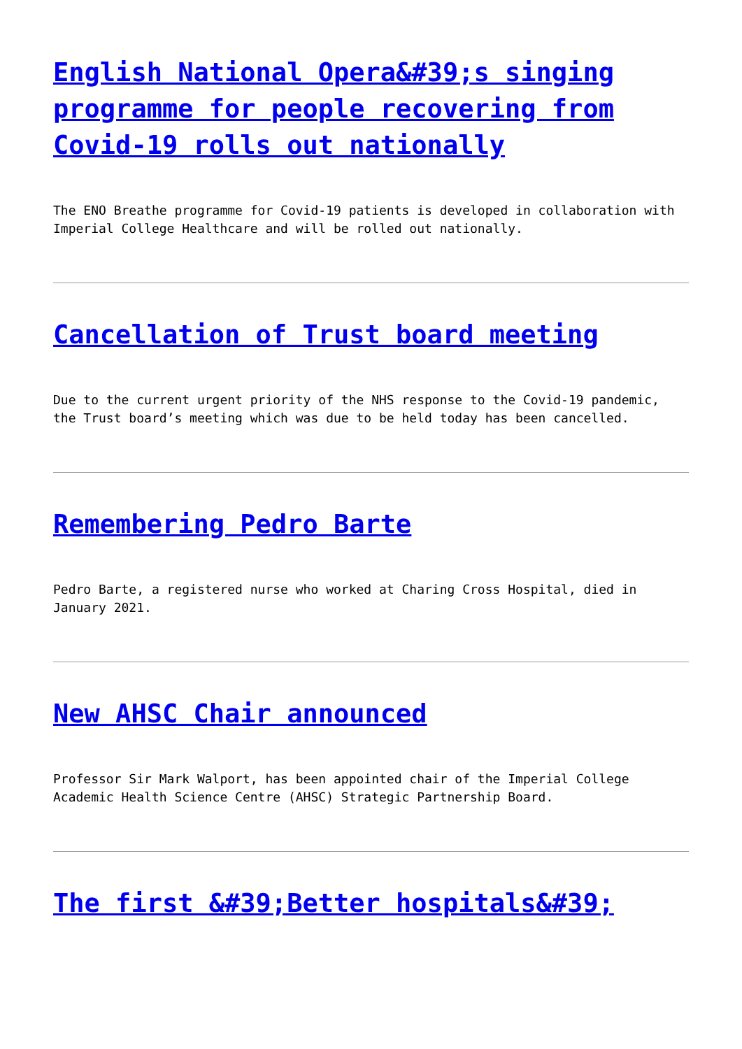English National Opera&#39;s singing programme for people recovering from Covid-19 rolls out nationally
The ENO Breathe programme for Covid-19 patients is developed in collaboration with Imperial College Healthcare and will be rolled out nationally.
Cancellation of Trust board meeting
Due to the current urgent priority of the NHS response to the Covid-19 pandemic, the Trust board’s meeting which was due to be held today has been cancelled.
Remembering Pedro Barte
Pedro Barte, a registered nurse who worked at Charing Cross Hospital, died in January 2021.
New AHSC Chair announced
Professor Sir Mark Walport, has been appointed chair of the Imperial College Academic Health Science Centre (AHSC) Strategic Partnership Board.
The first &#39;Better hospitals&#39;